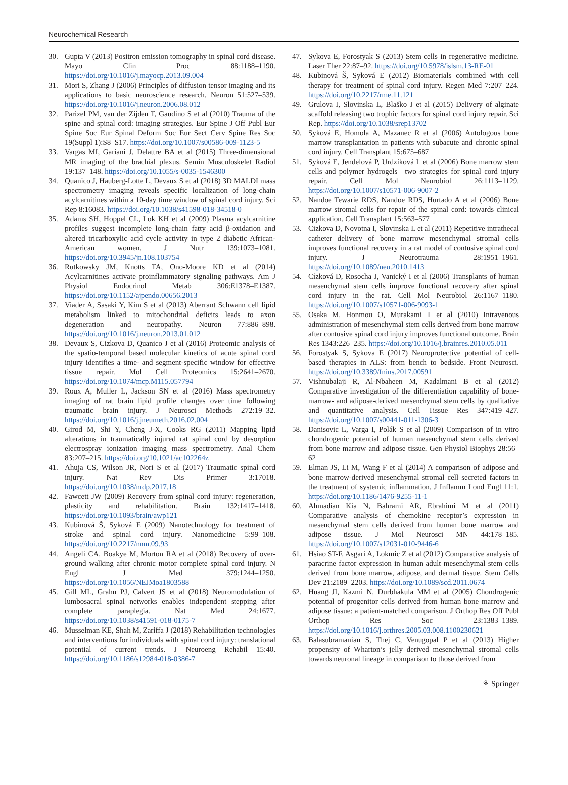Neurochemical Research
30. Gupta V (2013) Positron emission tomography in spinal cord disease. Mayo Clin Proc 88:1188–1190. https://doi.org/10.1016/j.mayocp.2013.09.004
31. Mori S, Zhang J (2006) Principles of diffusion tensor imaging and its applications to basic neuroscience research. Neuron 51:527–539. https://doi.org/10.1016/j.neuron.2006.08.012
32. Parizel PM, van der Zijden T, Gaudino S et al (2010) Trauma of the spine and spinal cord: imaging strategies. Eur Spine J Off Publ Eur Spine Soc Eur Spinal Deform Soc Eur Sect Cerv Spine Res Soc 19(Suppl 1):S8–S17. https://doi.org/10.1007/s00586-009-1123-5
33. Vargas MI, Gariani J, Delattre BA et al (2015) Three-dimensional MR imaging of the brachial plexus. Semin Musculoskelet Radiol 19:137–148. https://doi.org/10.1055/s-0035-1546300
34. Quanico J, Hauberg-Lotte L, Devaux S et al (2018) 3D MALDI mass spectrometry imaging reveals specific localization of long-chain acylcarnitines within a 10-day time window of spinal cord injury. Sci Rep 8:16083. https://doi.org/10.1038/s41598-018-34518-0
35. Adams SH, Hoppel CL, Lok KH et al (2009) Plasma acylcarnitine profiles suggest incomplete long-chain fatty acid β-oxidation and altered tricarboxylic acid cycle activity in type 2 diabetic African-American women. J Nutr 139:1073–1081. https://doi.org/10.3945/jn.108.103754
36. Rutkowsky JM, Knotts TA, Ono-Moore KD et al (2014) Acylcarnitines activate proinflammatory signaling pathways. Am J Physiol Endocrinol Metab 306:E1378–E1387. https://doi.org/10.1152/ajpendo.00656.2013
37. Viader A, Sasaki Y, Kim S et al (2013) Aberrant Schwann cell lipid metabolism linked to mitochondrial deficits leads to axon degeneration and neuropathy. Neuron 77:886–898. https://doi.org/10.1016/j.neuron.2013.01.012
38. Devaux S, Cizkova D, Quanico J et al (2016) Proteomic analysis of the spatio-temporal based molecular kinetics of acute spinal cord injury identifies a time- and segment-specific window for effective tissue repair. Mol Cell Proteomics 15:2641–2670. https://doi.org/10.1074/mcp.M115.057794
39. Roux A, Muller L, Jackson SN et al (2016) Mass spectrometry imaging of rat brain lipid profile changes over time following traumatic brain injury. J Neurosci Methods 272:19–32. https://doi.org/10.1016/j.jneumeth.2016.02.004
40. Girod M, Shi Y, Cheng J-X, Cooks RG (2011) Mapping lipid alterations in traumatically injured rat spinal cord by desorption electrospray ionization imaging mass spectrometry. Anal Chem 83:207–215. https://doi.org/10.1021/ac102264z
41. Ahuja CS, Wilson JR, Nori S et al (2017) Traumatic spinal cord injury. Nat Rev Dis Primer 3:17018. https://doi.org/10.1038/nrdp.2017.18
42. Fawcett JW (2009) Recovery from spinal cord injury: regeneration, plasticity and rehabilitation. Brain 132:1417–1418. https://doi.org/10.1093/brain/awp121
43. Kubinová Š, Syková E (2009) Nanotechnology for treatment of stroke and spinal cord injury. Nanomedicine 5:99–108. https://doi.org/10.2217/nnm.09.93
44. Angeli CA, Boakye M, Morton RA et al (2018) Recovery of over-ground walking after chronic motor complete spinal cord injury. N Engl J Med 379:1244–1250. https://doi.org/10.1056/NEJMoa1803588
45. Gill ML, Grahn PJ, Calvert JS et al (2018) Neuromodulation of lumbosacral spinal networks enables independent stepping after complete paraplegia. Nat Med 24:1677. https://doi.org/10.1038/s41591-018-0175-7
46. Musselman KE, Shah M, Zariffa J (2018) Rehabilitation technologies and interventions for individuals with spinal cord injury: translational potential of current trends. J Neuroeng Rehabil 15:40. https://doi.org/10.1186/s12984-018-0386-7
47. Sykova E, Forostyak S (2013) Stem cells in regenerative medicine. Laser Ther 22:87–92. https://doi.org/10.5978/islsm.13-RE-01
48. Kubinová Š, Syková E (2012) Biomaterials combined with cell therapy for treatment of spinal cord injury. Regen Med 7:207–224. https://doi.org/10.2217/rme.11.121
49. Grulova I, Slovinska L, Blaško J et al (2015) Delivery of alginate scaffold releasing two trophic factors for spinal cord injury repair. Sci Rep. https://doi.org/10.1038/srep13702
50. Syková E, Homola A, Mazanec R et al (2006) Autologous bone marrow transplantation in patients with subacute and chronic spinal cord injury. Cell Transplant 15:675–687
51. Syková E, Jendelová P, Urdzíková L et al (2006) Bone marrow stem cells and polymer hydrogels—two strategies for spinal cord injury repair. Cell Mol Neurobiol 26:1113–1129. https://doi.org/10.1007/s10571-006-9007-2
52. Nandoe Tewarie RDS, Nandoe RDS, Hurtado A et al (2006) Bone marrow stromal cells for repair of the spinal cord: towards clinical application. Cell Transplant 15:563–577
53. Cizkova D, Novotna I, Slovinska L et al (2011) Repetitive intrathecal catheter delivery of bone marrow mesenchymal stromal cells improves functional recovery in a rat model of contusive spinal cord injury. J Neurotrauma 28:1951–1961. https://doi.org/10.1089/neu.2010.1413
54. Cízková D, Rosocha J, Vanický I et al (2006) Transplants of human mesenchymal stem cells improve functional recovery after spinal cord injury in the rat. Cell Mol Neurobiol 26:1167–1180. https://doi.org/10.1007/s10571-006-9093-1
55. Osaka M, Honmou O, Murakami T et al (2010) Intravenous administration of mesenchymal stem cells derived from bone marrow after contusive spinal cord injury improves functional outcome. Brain Res 1343:226–235. https://doi.org/10.1016/j.brainres.2010.05.011
56. Forostyak S, Sykova E (2017) Neuroprotective potential of cell-based therapies in ALS: from bench to bedside. Front Neurosci. https://doi.org/10.3389/fnins.2017.00591
57. Vishnubalaji R, Al-Nbaheen M, Kadalmani B et al (2012) Comparative investigation of the differentiation capability of bone-marrow- and adipose-derived mesenchymal stem cells by qualitative and quantitative analysis. Cell Tissue Res 347:419–427. https://doi.org/10.1007/s00441-011-1306-3
58. Danisovic L, Varga I, Polák S et al (2009) Comparison of in vitro chondrogenic potential of human mesenchymal stem cells derived from bone marrow and adipose tissue. Gen Physiol Biophys 28:56–62
59. Elman JS, Li M, Wang F et al (2014) A comparison of adipose and bone marrow-derived mesenchymal stromal cell secreted factors in the treatment of systemic inflammation. J Inflamm Lond Engl 11:1. https://doi.org/10.1186/1476-9255-11-1
60. Ahmadian Kia N, Bahrami AR, Ebrahimi M et al (2011) Comparative analysis of chemokine receptor’s expression in mesenchymal stem cells derived from human bone marrow and adipose tissue. J Mol Neurosci MN 44:178–185. https://doi.org/10.1007/s12031-010-9446-6
61. Hsiao ST-F, Asgari A, Lokmic Z et al (2012) Comparative analysis of paracrine factor expression in human adult mesenchymal stem cells derived from bone marrow, adipose, and dermal tissue. Stem Cells Dev 21:2189–2203. https://doi.org/10.1089/scd.2011.0674
62. Huang JI, Kazmi N, Durbhakula MM et al (2005) Chondrogenic potential of progenitor cells derived from human bone marrow and adipose tissue: a patient-matched comparison. J Orthop Res Off Publ Orthop Res Soc 23:1383–1389. https://doi.org/10.1016/j.orthres.2005.03.008.1100230621
63. Balasubramanian S, Thej C, Venugopal P et al (2013) Higher propensity of Wharton’s jelly derived mesenchymal stromal cells towards neuronal lineage in comparison to those derived from
⚘ Springer